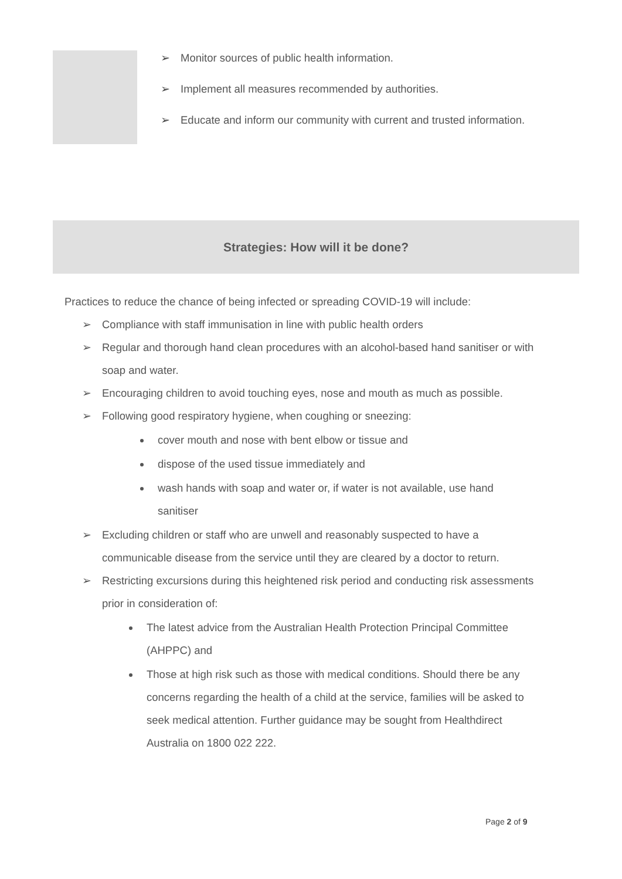➢ Monitor sources of public health information.
➢ Implement all measures recommended by authorities.
➢ Educate and inform our community with current and trusted information.
Strategies: How will it be done?
Practices to reduce the chance of being infected or spreading COVID-19 will include:
➢ Compliance with staff immunisation in line with public health orders
➢ Regular and thorough hand clean procedures with an alcohol-based hand sanitiser or with soap and water.
➢ Encouraging children to avoid touching eyes, nose and mouth as much as possible.
➢ Following good respiratory hygiene, when coughing or sneezing:
cover mouth and nose with bent elbow or tissue and
dispose of the used tissue immediately and
wash hands with soap and water or, if water is not available, use hand sanitiser
➢ Excluding children or staff who are unwell and reasonably suspected to have a communicable disease from the service until they are cleared by a doctor to return.
➢ Restricting excursions during this heightened risk period and conducting risk assessments prior in consideration of:
The latest advice from the Australian Health Protection Principal Committee (AHPPC) and
Those at high risk such as those with medical conditions. Should there be any concerns regarding the health of a child at the service, families will be asked to seek medical attention. Further guidance may be sought from Healthdirect Australia on 1800 022 222.
Page 2 of 9